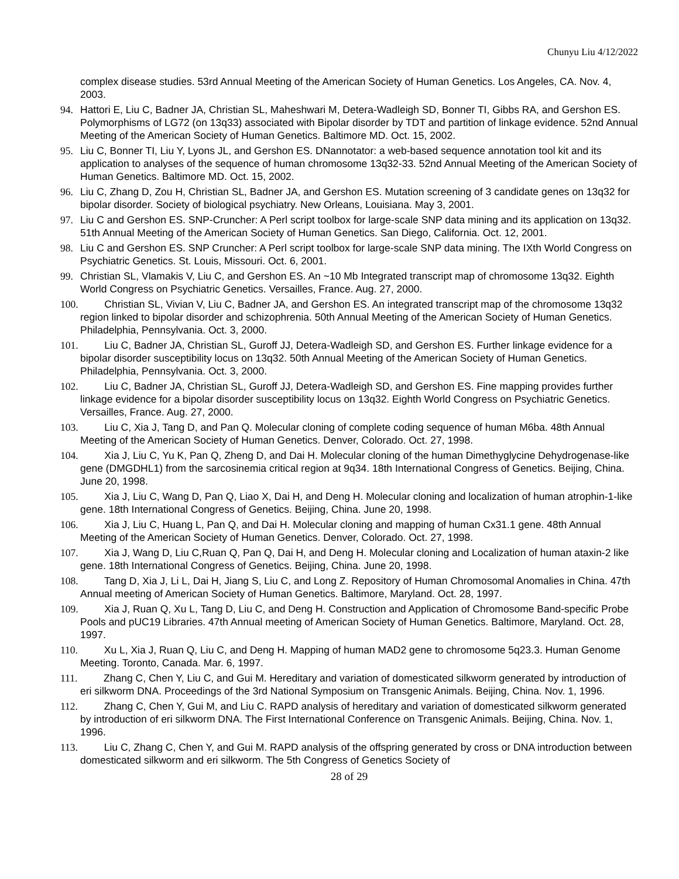Chunyu Liu 4/12/2022
complex disease studies. 53rd Annual Meeting of the American Society of Human Genetics. Los Angeles, CA. Nov. 4, 2003.
94. Hattori E, Liu C, Badner JA, Christian SL, Maheshwari M, Detera-Wadleigh SD, Bonner TI, Gibbs RA, and Gershon ES. Polymorphisms of LG72 (on 13q33) associated with Bipolar disorder by TDT and partition of linkage evidence. 52nd Annual Meeting of the American Society of Human Genetics. Baltimore MD. Oct. 15, 2002.
95. Liu C, Bonner TI, Liu Y, Lyons JL, and Gershon ES. DNannotator: a web-based sequence annotation tool kit and its application to analyses of the sequence of human chromosome 13q32-33. 52nd Annual Meeting of the American Society of Human Genetics. Baltimore MD. Oct. 15, 2002.
96. Liu C, Zhang D, Zou H, Christian SL, Badner JA, and Gershon ES. Mutation screening of 3 candidate genes on 13q32 for bipolar disorder. Society of biological psychiatry. New Orleans, Louisiana. May 3, 2001.
97. Liu C and Gershon ES. SNP-Cruncher: A Perl script toolbox for large-scale SNP data mining and its application on 13q32. 51th Annual Meeting of the American Society of Human Genetics. San Diego, California. Oct. 12, 2001.
98. Liu C and Gershon ES. SNP Cruncher: A Perl script toolbox for large-scale SNP data mining. The IXth World Congress on Psychiatric Genetics. St. Louis, Missouri. Oct. 6, 2001.
99. Christian SL, Vlamakis V, Liu C, and Gershon ES. An ~10 Mb Integrated transcript map of chromosome 13q32. Eighth World Congress on Psychiatric Genetics. Versailles, France. Aug. 27, 2000.
100.   Christian SL, Vivian V, Liu C, Badner JA, and Gershon ES. An integrated transcript map of the chromosome 13q32 region linked to bipolar disorder and schizophrenia. 50th Annual Meeting of the American Society of Human Genetics. Philadelphia, Pennsylvania. Oct. 3, 2000.
101.   Liu C, Badner JA, Christian SL, Guroff JJ, Detera-Wadleigh SD, and Gershon ES. Further linkage evidence for a bipolar disorder susceptibility locus on 13q32. 50th Annual Meeting of the American Society of Human Genetics. Philadelphia, Pennsylvania. Oct. 3, 2000.
102.   Liu C, Badner JA, Christian SL, Guroff JJ, Detera-Wadleigh SD, and Gershon ES. Fine mapping provides further linkage evidence for a bipolar disorder susceptibility locus on 13q32. Eighth World Congress on Psychiatric Genetics. Versailles, France. Aug. 27, 2000.
103.   Liu C, Xia J, Tang D, and Pan Q. Molecular cloning of complete coding sequence of human M6ba. 48th Annual Meeting of the American Society of Human Genetics. Denver, Colorado. Oct. 27, 1998.
104.   Xia J, Liu C, Yu K, Pan Q, Zheng D, and Dai H. Molecular cloning of the human Dimethyglycine Dehydrogenase-like gene (DMGDHL1) from the sarcosinemia critical region at 9q34. 18th International Congress of Genetics. Beijing, China. June 20, 1998.
105.   Xia J, Liu C, Wang D, Pan Q, Liao X, Dai H, and Deng H. Molecular cloning and localization of human atrophin-1-like gene. 18th International Congress of Genetics. Beijing, China. June 20, 1998.
106.   Xia J, Liu C, Huang L, Pan Q, and Dai H. Molecular cloning and mapping of human Cx31.1 gene. 48th Annual Meeting of the American Society of Human Genetics. Denver, Colorado. Oct. 27, 1998.
107.   Xia J, Wang D, Liu C,Ruan Q, Pan Q, Dai H, and Deng H. Molecular cloning and Localization of human ataxin-2 like gene. 18th International Congress of Genetics. Beijing, China. June 20, 1998.
108.   Tang D, Xia J, Li L, Dai H, Jiang S, Liu C, and Long Z. Repository of Human Chromosomal Anomalies in China. 47th Annual meeting of American Society of Human Genetics. Baltimore, Maryland. Oct. 28, 1997.
109.   Xia J, Ruan Q, Xu L, Tang D, Liu C, and Deng H. Construction and Application of Chromosome Band-specific Probe Pools and pUC19 Libraries. 47th Annual meeting of American Society of Human Genetics. Baltimore, Maryland. Oct. 28, 1997.
110.   Xu L, Xia J, Ruan Q, Liu C, and Deng H. Mapping of human MAD2 gene to chromosome 5q23.3. Human Genome Meeting. Toronto, Canada. Mar. 6, 1997.
111.   Zhang C, Chen Y, Liu C, and Gui M. Hereditary and variation of domesticated silkworm generated by introduction of eri silkworm DNA. Proceedings of the 3rd National Symposium on Transgenic Animals. Beijing, China. Nov. 1, 1996.
112.   Zhang C, Chen Y, Gui M, and Liu C. RAPD analysis of hereditary and variation of domesticated silkworm generated by introduction of eri silkworm DNA. The First International Conference on Transgenic Animals. Beijing, China. Nov. 1, 1996.
113.   Liu C, Zhang C, Chen Y, and Gui M. RAPD analysis of the offspring generated by cross or DNA introduction between domesticated silkworm and eri silkworm. The 5th Congress of Genetics Society of
28 of 29